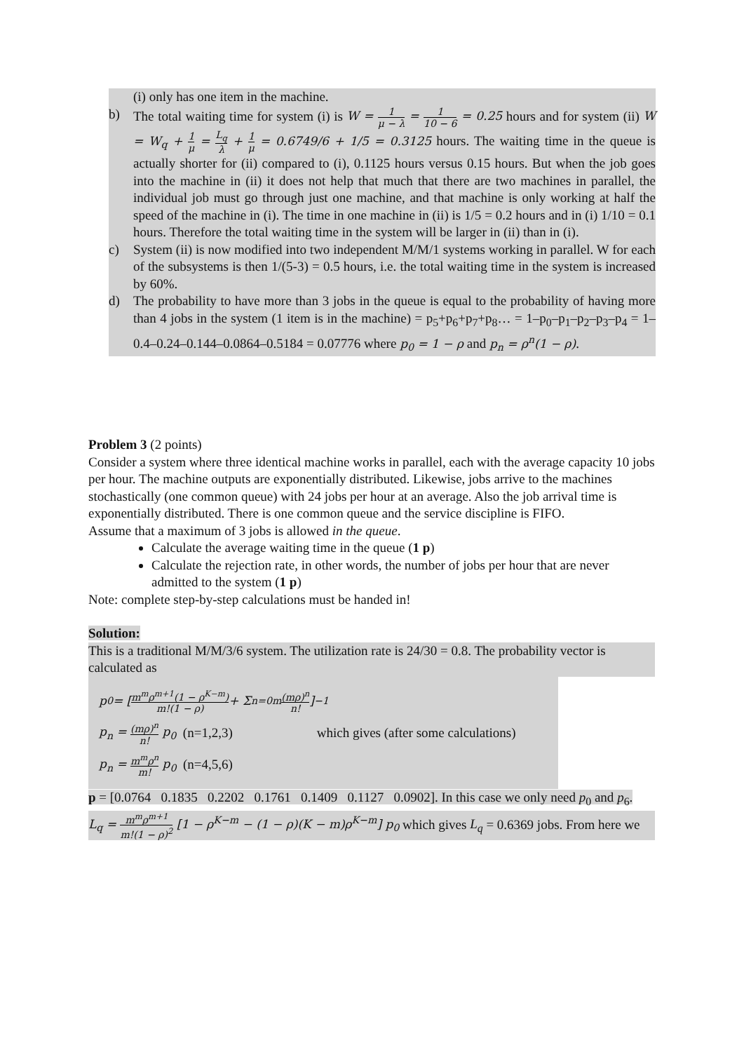(i) only has one item in the machine.
b) The total waiting time for system (i) is W = 1 μ − λ = 1 10 − 6 = 0.25 hours and for system (ii) W = W<sub>q</sub> + 1 μ = L<sub>q</sub> λ + 1 μ = 0.6749/6 + 1/5 = 0.3125 hours. The waiting time in the queue is actually shorter for (ii) compared to (i), 0.1125 hours versus 0.15 hours. But when the job goes into the machine in (ii) it does not help that much that there are two machines in parallel, the individual job must go through just one machine, and that machine is only working at half the speed of the machine in (i). The time in one machine in (ii) is 1/5 = 0.2 hours and in (i) 1/10 = 0.1 hours. Therefore the total waiting time in the system will be larger in (ii) than in (i).
c) System (ii) is now modified into two independent M/M/1 systems working in parallel. W for each of the subsystems is then 1/(5-3) = 0.5 hours, i.e. the total waiting time in the system is increased by 60%.
d) The probability to have more than 3 jobs in the queue is equal to the probability of having more than 4 jobs in the system (1 item is in the machine) = p<sub>5</sub>+p<sub>6</sub>+p<sub>7</sub>+p<sub>8</sub>… = 1–p<sub>0</sub>–p<sub>1</sub>–p<sub>2</sub>–p<sub>3</sub>–p<sub>4</sub> = 1–0.4–0.24–0.144–0.0864–0.5184 = 0.07776 where p<sub>0</sub> = 1 − ρ and p<sub>n</sub> = ρ<sup>n</sup>(1 − ρ).
Problem 3 (2 points)
Consider a system where three identical machine works in parallel, each with the average capacity 10 jobs per hour. The machine outputs are exponentially distributed. Likewise, jobs arrive to the machines stochastically (one common queue) with 24 jobs per hour at an average. Also the job arrival time is exponentially distributed. There is one common queue and the service discipline is FIFO.
Assume that a maximum of 3 jobs is allowed in the queue.
Calculate the average waiting time in the queue (1 p)
Calculate the rejection rate, in other words, the number of jobs per hour that are never admitted to the system (1 p)
Note: complete step-by-step calculations must be handed in!
Solution:
This is a traditional M/M/3/6 system. The utilization rate is 24/30 = 0.8. The probability vector is calculated as
p<sub>0</sub> = [ m<sup>m</sup>ρ<sup>m+1</sup>(1 − ρ<sup>K−m</sup>) m!(1 − ρ) + Σ<sub>n=0</sub><sup>m</sup> (mρ)<sup>n</sup> n! ]<sup>−1</sup>
p<sub>n</sub> = (mρ)<sup>n</sup> n! p<sub>0</sub> (n=1,2,3) which gives (after some calculations)
p<sub>n</sub> = m<sup>m</sup>ρ<sup>n</sup> m! p<sub>0</sub> (n=4,5,6)
p = [0.0764 0.1835 0.2202 0.1761 0.1409 0.1127 0.0902]. In this case we only need p<sub>0</sub> and p<sub>6</sub>.
L<sub>q</sub> = m<sup>m</sup>ρ<sup>m+1</sup> m!(1 − ρ)<sup>2</sup> [1 − ρ<sup>K−m</sup> − (1 − ρ)(K − m)ρ<sup>K−m</sup>] p<sub>0</sub> which gives L<sub>q</sub> = 0.6369 jobs. From here we